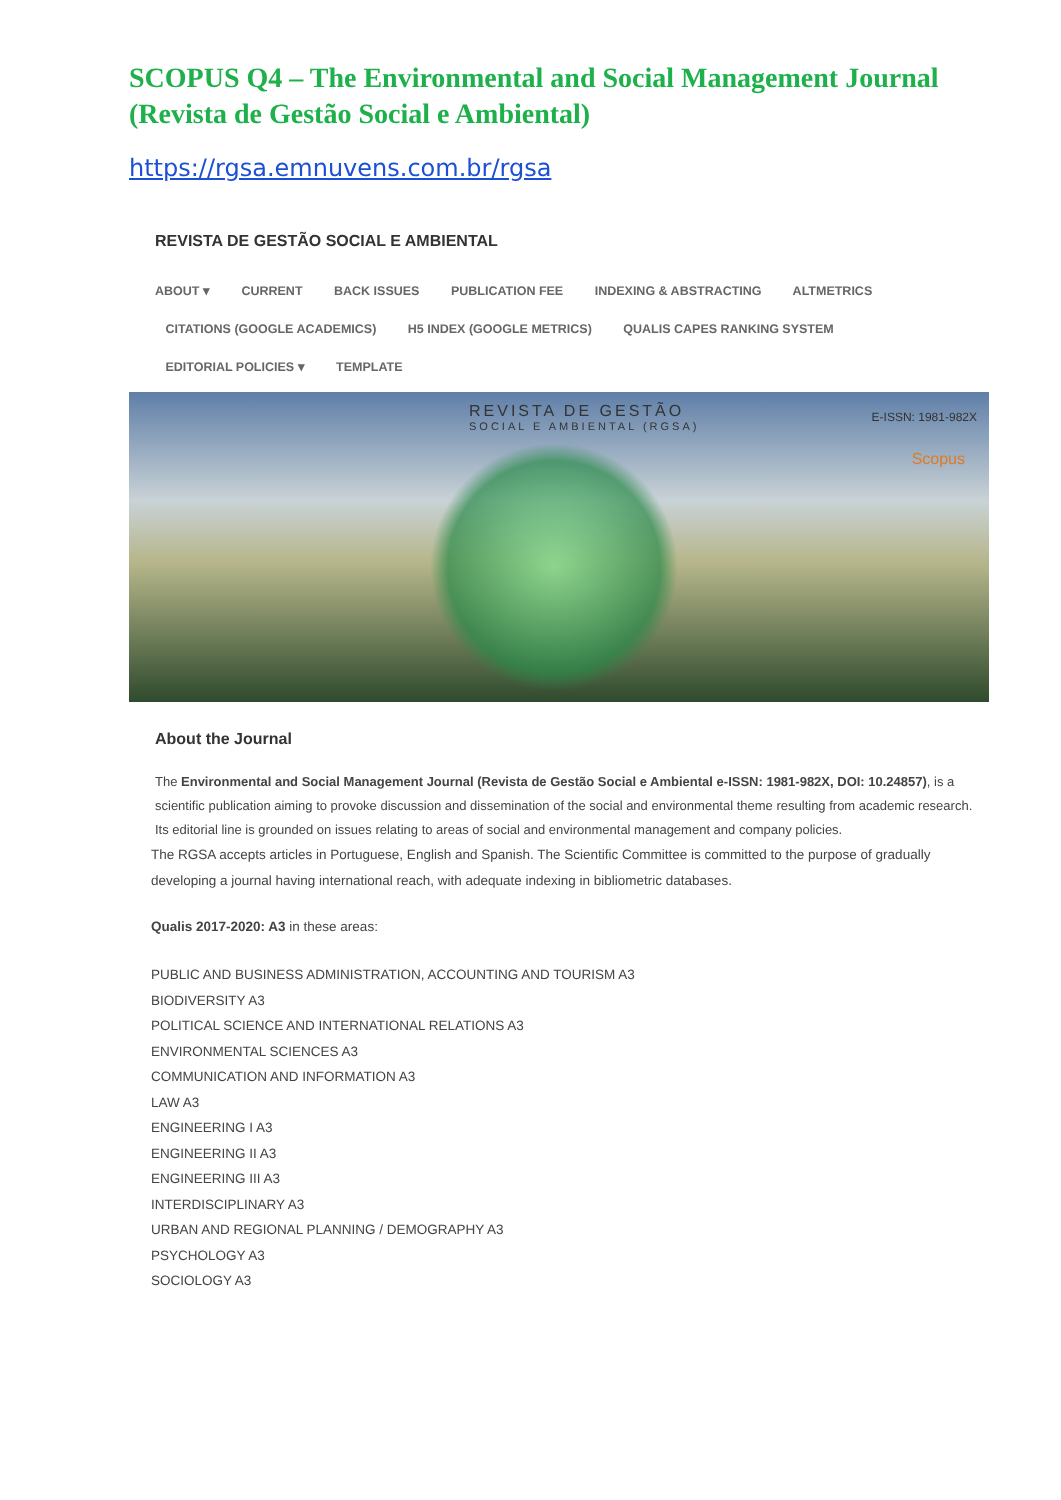SCOPUS Q4 – The Environmental and Social Management Journal (Revista de Gestão Social e Ambiental)
https://rgsa.emnuvens.com.br/rgsa
REVISTA DE GESTÃO SOCIAL E AMBIENTAL
ABOUT ▾ CURRENT BACK ISSUES PUBLICATION FEE INDEXING & ABSTRACTING ALTMETRICS
CITATIONS (GOOGLE ACADEMICS) H5 INDEX (GOOGLE METRICS) QUALIS CAPES RANKING SYSTEM
EDITORIAL POLICIES ▾ TEMPLATE
REVISTA DE GESTÃO
SOCIAL E AMBIENTAL (RGSA)
E-ISSN: 1981-982X
Scopus
About the Journal
The Environmental and Social Management Journal (Revista de Gestão Social e Ambiental e-ISSN: 1981-982X, DOI: 10.24857), is a scientific publication aiming to provoke discussion and dissemination of the social and environmental theme resulting from academic research. Its editorial line is grounded on issues relating to areas of social and environmental management and company policies.
The RGSA accepts articles in Portuguese, English and Spanish. The Scientific Committee is committed to the purpose of gradually developing a journal having international reach, with adequate indexing in bibliometric databases.
Qualis 2017-2020: A3 in these areas:
PUBLIC AND BUSINESS ADMINISTRATION, ACCOUNTING AND TOURISM A3
BIODIVERSITY A3
POLITICAL SCIENCE AND INTERNATIONAL RELATIONS A3
ENVIRONMENTAL SCIENCES A3
COMMUNICATION AND INFORMATION A3
LAW A3
ENGINEERING I A3
ENGINEERING II A3
ENGINEERING III A3
INTERDISCIPLINARY A3
URBAN AND REGIONAL PLANNING / DEMOGRAPHY A3
PSYCHOLOGY A3
SOCIOLOGY A3